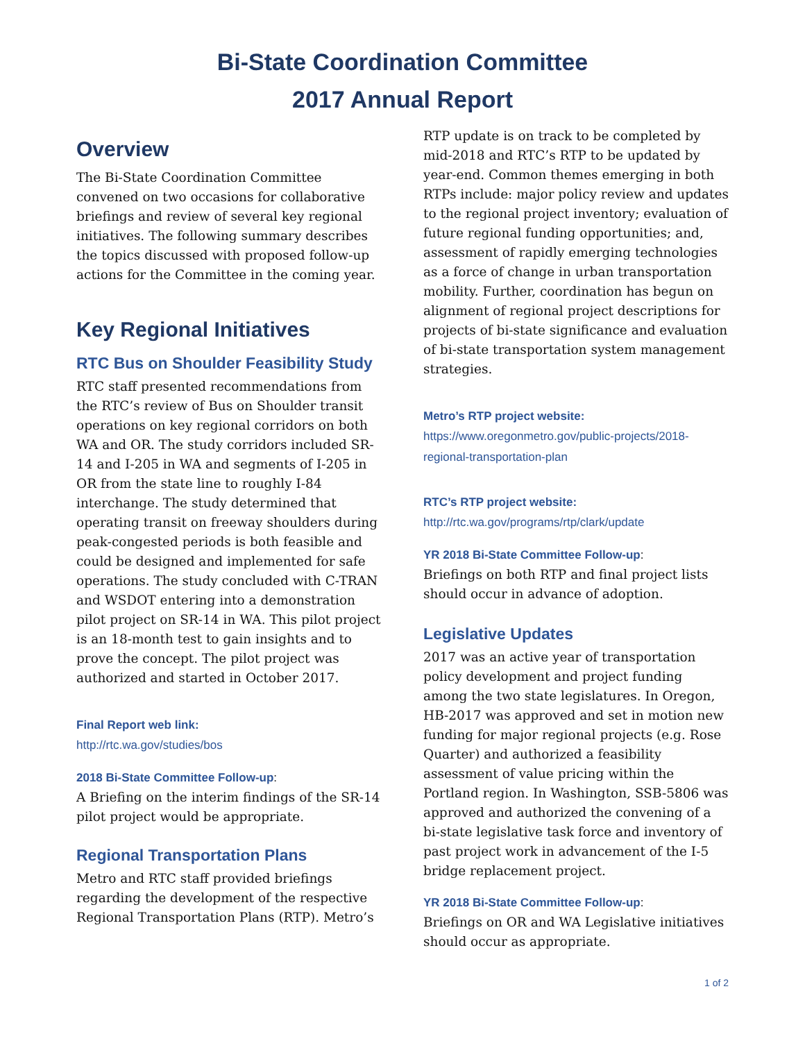Bi-State Coordination Committee
2017 Annual Report
Overview
The Bi-State Coordination Committee convened on two occasions for collaborative briefings and review of several key regional initiatives. The following summary describes the topics discussed with proposed follow-up actions for the Committee in the coming year.
Key Regional Initiatives
RTC Bus on Shoulder Feasibility Study
RTC staff presented recommendations from the RTC’s review of Bus on Shoulder transit operations on key regional corridors on both WA and OR. The study corridors included SR-14 and I-205 in WA and segments of I-205 in OR from the state line to roughly I-84 interchange. The study determined that operating transit on freeway shoulders during peak-congested periods is both feasible and could be designed and implemented for safe operations. The study concluded with C-TRAN and WSDOT entering into a demonstration pilot project on SR-14 in WA. This pilot project is an 18-month test to gain insights and to prove the concept. The pilot project was authorized and started in October 2017.
Final Report web link:
http://rtc.wa.gov/studies/bos
2018 Bi-State Committee Follow-up:
A Briefing on the interim findings of the SR-14 pilot project would be appropriate.
Regional Transportation Plans
Metro and RTC staff provided briefings regarding the development of the respective Regional Transportation Plans (RTP). Metro’s
RTP update is on track to be completed by mid-2018 and RTC’s RTP to be updated by year-end. Common themes emerging in both RTPs include: major policy review and updates to the regional project inventory; evaluation of future regional funding opportunities; and, assessment of rapidly emerging technologies as a force of change in urban transportation mobility. Further, coordination has begun on alignment of regional project descriptions for projects of bi-state significance and evaluation of bi-state transportation system management strategies.
Metro’s RTP project website:
https://www.oregonmetro.gov/public-projects/2018-regional-transportation-plan
RTC’s RTP project website:
http://rtc.wa.gov/programs/rtp/clark/update
YR 2018 Bi-State Committee Follow-up:
Briefings on both RTP and final project lists should occur in advance of adoption.
Legislative Updates
2017 was an active year of transportation policy development and project funding among the two state legislatures. In Oregon, HB-2017 was approved and set in motion new funding for major regional projects (e.g. Rose Quarter) and authorized a feasibility assessment of value pricing within the Portland region. In Washington, SSB-5806 was approved and authorized the convening of a bi-state legislative task force and inventory of past project work in advancement of the I-5 bridge replacement project.
YR 2018 Bi-State Committee Follow-up:
Briefings on OR and WA Legislative initiatives should occur as appropriate.
1 of 2